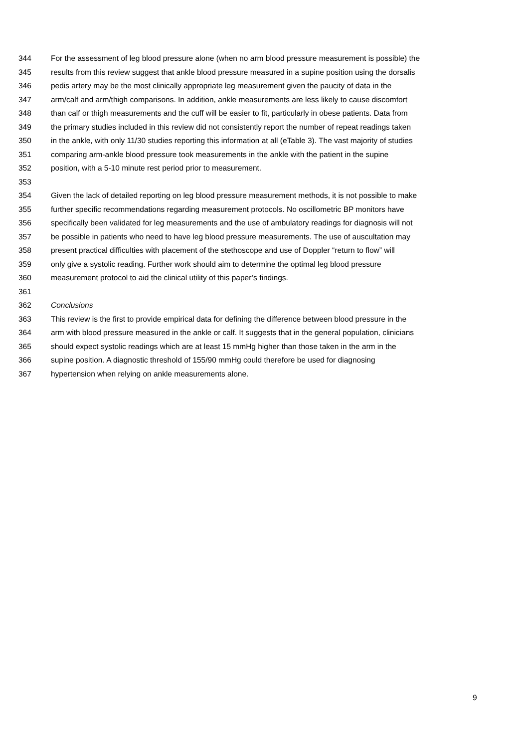344 For the assessment of leg blood pressure alone (when no arm blood pressure measurement is possible) the
345 results from this review suggest that ankle blood pressure measured in a supine position using the dorsalis
346 pedis artery may be the most clinically appropriate leg measurement given the paucity of data in the
347 arm/calf and arm/thigh comparisons. In addition, ankle measurements are less likely to cause discomfort
348 than calf or thigh measurements and the cuff will be easier to fit, particularly in obese patients. Data from
349 the primary studies included in this review did not consistently report the number of repeat readings taken
350 in the ankle, with only 11/30 studies reporting this information at all (eTable 3). The vast majority of studies
351 comparing arm-ankle blood pressure took measurements in the ankle with the patient in the supine
352 position, with a 5-10 minute rest period prior to measurement.
353
354 Given the lack of detailed reporting on leg blood pressure measurement methods, it is not possible to make
355 further specific recommendations regarding measurement protocols. No oscillometric BP monitors have
356 specifically been validated for leg measurements and the use of ambulatory readings for diagnosis will not
357 be possible in patients who need to have leg blood pressure measurements. The use of auscultation may
358 present practical difficulties with placement of the stethoscope and use of Doppler “return to flow” will
359 only give a systolic reading. Further work should aim to determine the optimal leg blood pressure
360 measurement protocol to aid the clinical utility of this paper’s findings.
361
362 Conclusions
363 This review is the first to provide empirical data for defining the difference between blood pressure in the
364 arm with blood pressure measured in the ankle or calf. It suggests that in the general population, clinicians
365 should expect systolic readings which are at least 15 mmHg higher than those taken in the arm in the
366 supine position. A diagnostic threshold of 155/90 mmHg could therefore be used for diagnosing
367 hypertension when relying on ankle measurements alone.
9